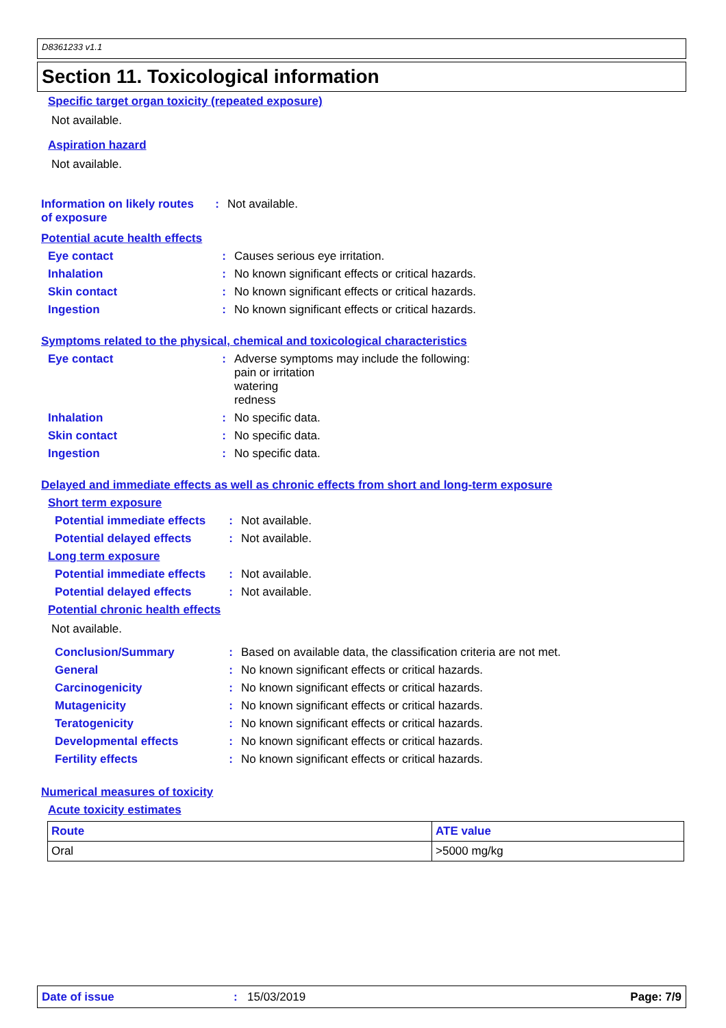D8361233 v1.1
Section 11. Toxicological information
Specific target organ toxicity (repeated exposure)
Not available.
Aspiration hazard
Not available.
Information on likely routes of exposure
: Not available.
Potential acute health effects
Eye contact : Causes serious eye irritation.
Inhalation : No known significant effects or critical hazards.
Skin contact : No known significant effects or critical hazards.
Ingestion : No known significant effects or critical hazards.
Symptoms related to the physical, chemical and toxicological characteristics
Eye contact : Adverse symptoms may include the following:
pain or irritation
watering
redness
Inhalation : No specific data.
Skin contact : No specific data.
Ingestion : No specific data.
Delayed and immediate effects as well as chronic effects from short and long-term exposure
Short term exposure
Potential immediate effects
: Not available.
Potential delayed effects
: Not available.
Long term exposure
Potential immediate effects
: Not available.
Potential delayed effects
: Not available.
Potential chronic health effects
Not available.
Conclusion/Summary : Based on available data, the classification criteria are not met.
General : No known significant effects or critical hazards.
Carcinogenicity : No known significant effects or critical hazards.
Mutagenicity : No known significant effects or critical hazards.
Teratogenicity : No known significant effects or critical hazards.
Developmental effects : No known significant effects or critical hazards.
Fertility effects : No known significant effects or critical hazards.
Numerical measures of toxicity
Acute toxicity estimates
| Route | ATE value |
| --- | --- |
| Oral | >5000 mg/kg |
Date of issue: 15/03/2019 Page: 7/9